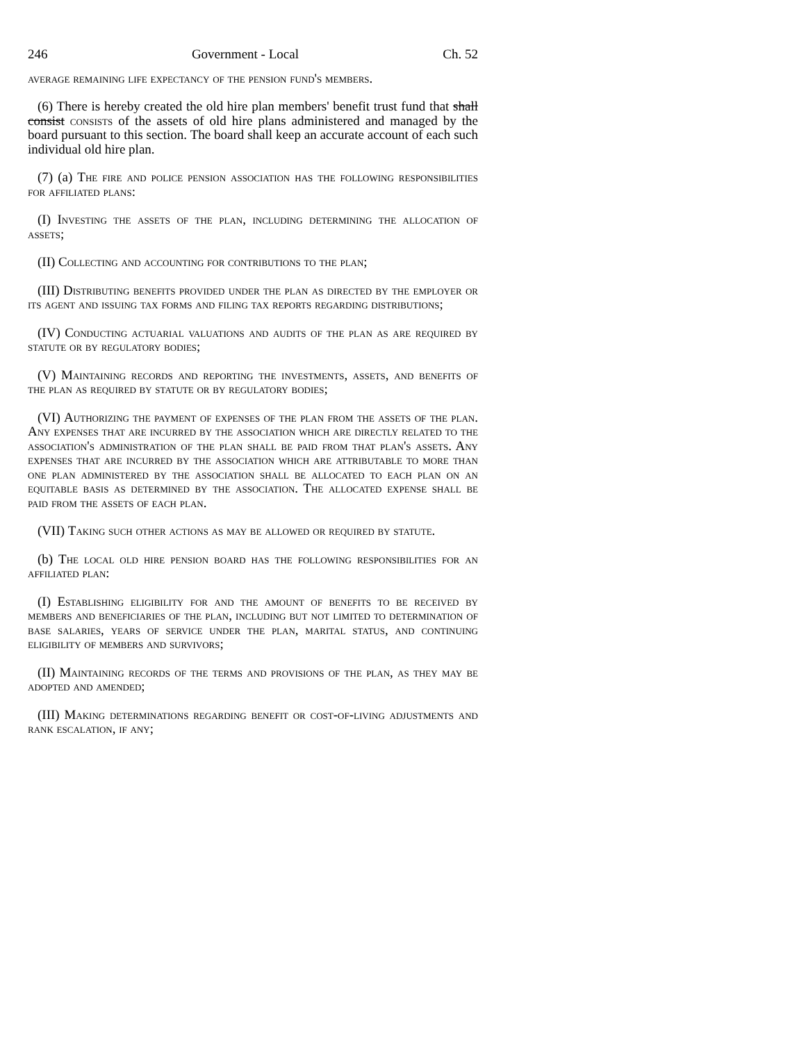246 Government - Local Ch. 52
average remaining life expectancy of the pension fund's members.
(6) There is hereby created the old hire plan members' benefit trust fund that shall consist consists of the assets of old hire plans administered and managed by the board pursuant to this section. The board shall keep an accurate account of each such individual old hire plan.
(7) (a) The fire and police pension association has the following responsibilities for affiliated plans:
(I) Investing the assets of the plan, including determining the allocation of assets;
(II) Collecting and accounting for contributions to the plan;
(III) Distributing benefits provided under the plan as directed by the employer or its agent and issuing tax forms and filing tax reports regarding distributions;
(IV) Conducting actuarial valuations and audits of the plan as are required by statute or by regulatory bodies;
(V) Maintaining records and reporting the investments, assets, and benefits of the plan as required by statute or by regulatory bodies;
(VI) Authorizing the payment of expenses of the plan from the assets of the plan. Any expenses that are incurred by the association which are directly related to the association's administration of the plan shall be paid from that plan's assets. Any expenses that are incurred by the association which are attributable to more than one plan administered by the association shall be allocated to each plan on an equitable basis as determined by the association. The allocated expense shall be paid from the assets of each plan.
(VII) Taking such other actions as may be allowed or required by statute.
(b) The local old hire pension board has the following responsibilities for an affiliated plan:
(I) Establishing eligibility for and the amount of benefits to be received by members and beneficiaries of the plan, including but not limited to determination of base salaries, years of service under the plan, marital status, and continuing eligibility of members and survivors;
(II) Maintaining records of the terms and provisions of the plan, as they may be adopted and amended;
(III) Making determinations regarding benefit or cost-of-living adjustments and rank escalation, if any;